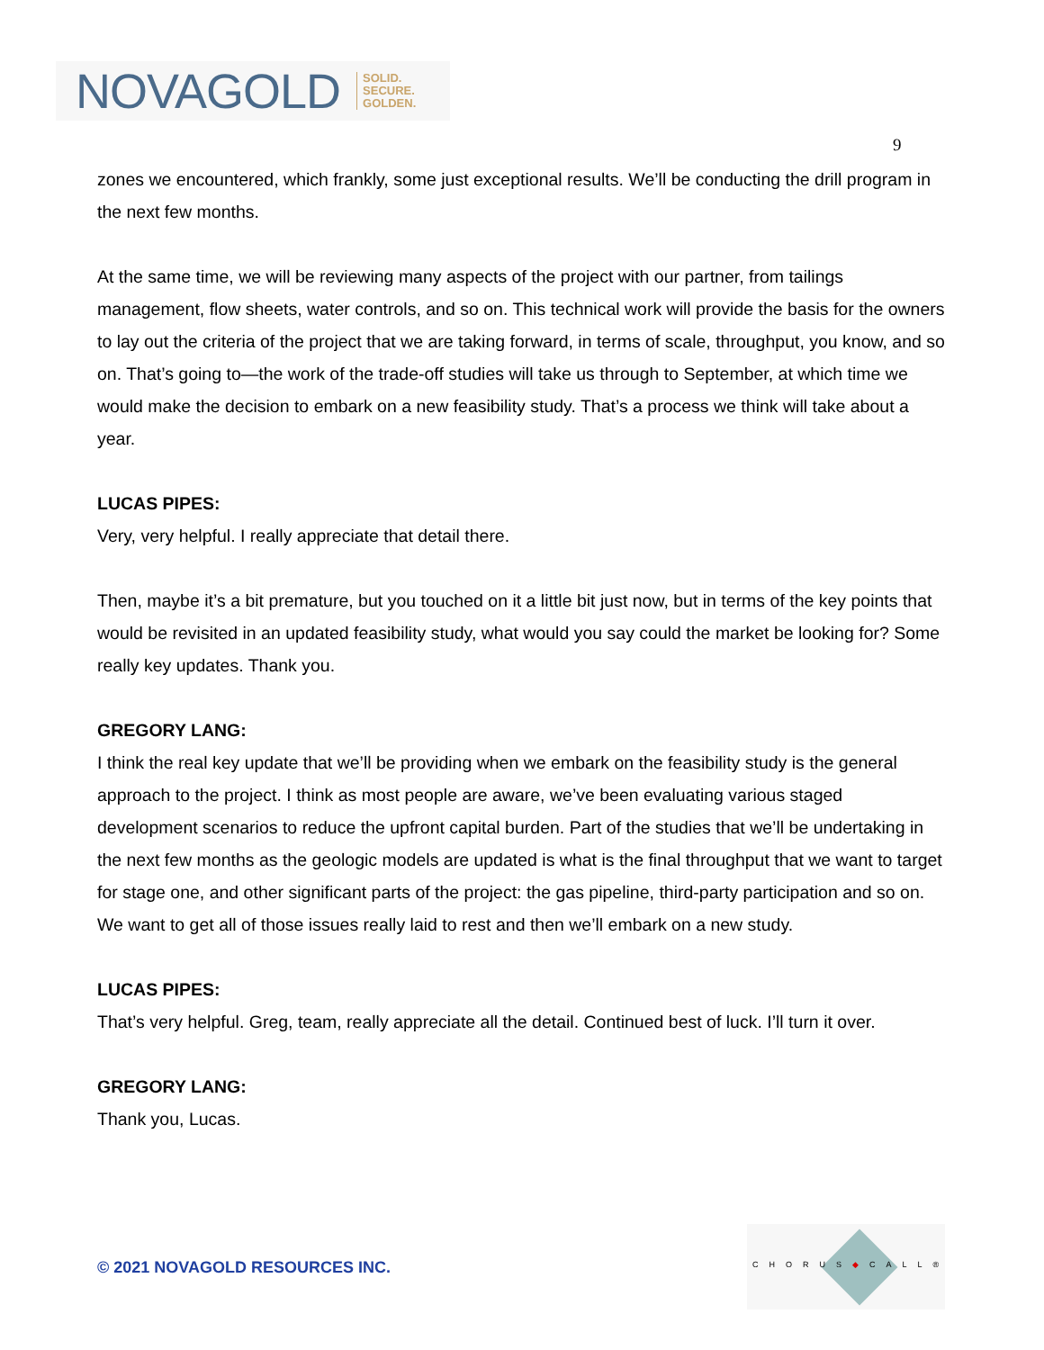NOVAGOLD SOLID.
SECURE.
GOLDEN.
9
zones we encountered, which frankly, some just exceptional results. We’ll be conducting the drill program in the next few months.
At the same time, we will be reviewing many aspects of the project with our partner, from tailings management, flow sheets, water controls, and so on. This technical work will provide the basis for the owners to lay out the criteria of the project that we are taking forward, in terms of scale, throughput, you know, and so on. That’s going to—the work of the trade-off studies will take us through to September, at which time we would make the decision to embark on a new feasibility study. That’s a process we think will take about a year.
LUCAS PIPES:
Very, very helpful. I really appreciate that detail there.
Then, maybe it’s a bit premature, but you touched on it a little bit just now, but in terms of the key points that would be revisited in an updated feasibility study, what would you say could the market be looking for? Some really key updates. Thank you.
GREGORY LANG:
I think the real key update that we’ll be providing when we embark on the feasibility study is the general approach to the project. I think as most people are aware, we’ve been evaluating various staged development scenarios to reduce the upfront capital burden. Part of the studies that we’ll be undertaking in the next few months as the geologic models are updated is what is the final throughput that we want to target for stage one, and other significant parts of the project: the gas pipeline, third-party participation and so on. We want to get all of those issues really laid to rest and then we’ll embark on a new study.
LUCAS PIPES:
That’s very helpful. Greg, team, really appreciate all the detail. Continued best of luck. I’ll turn it over.
GREGORY LANG:
Thank you, Lucas.
© 2021 NOVAGOLD RESOURCES INC.
CHORUS◆CALL®